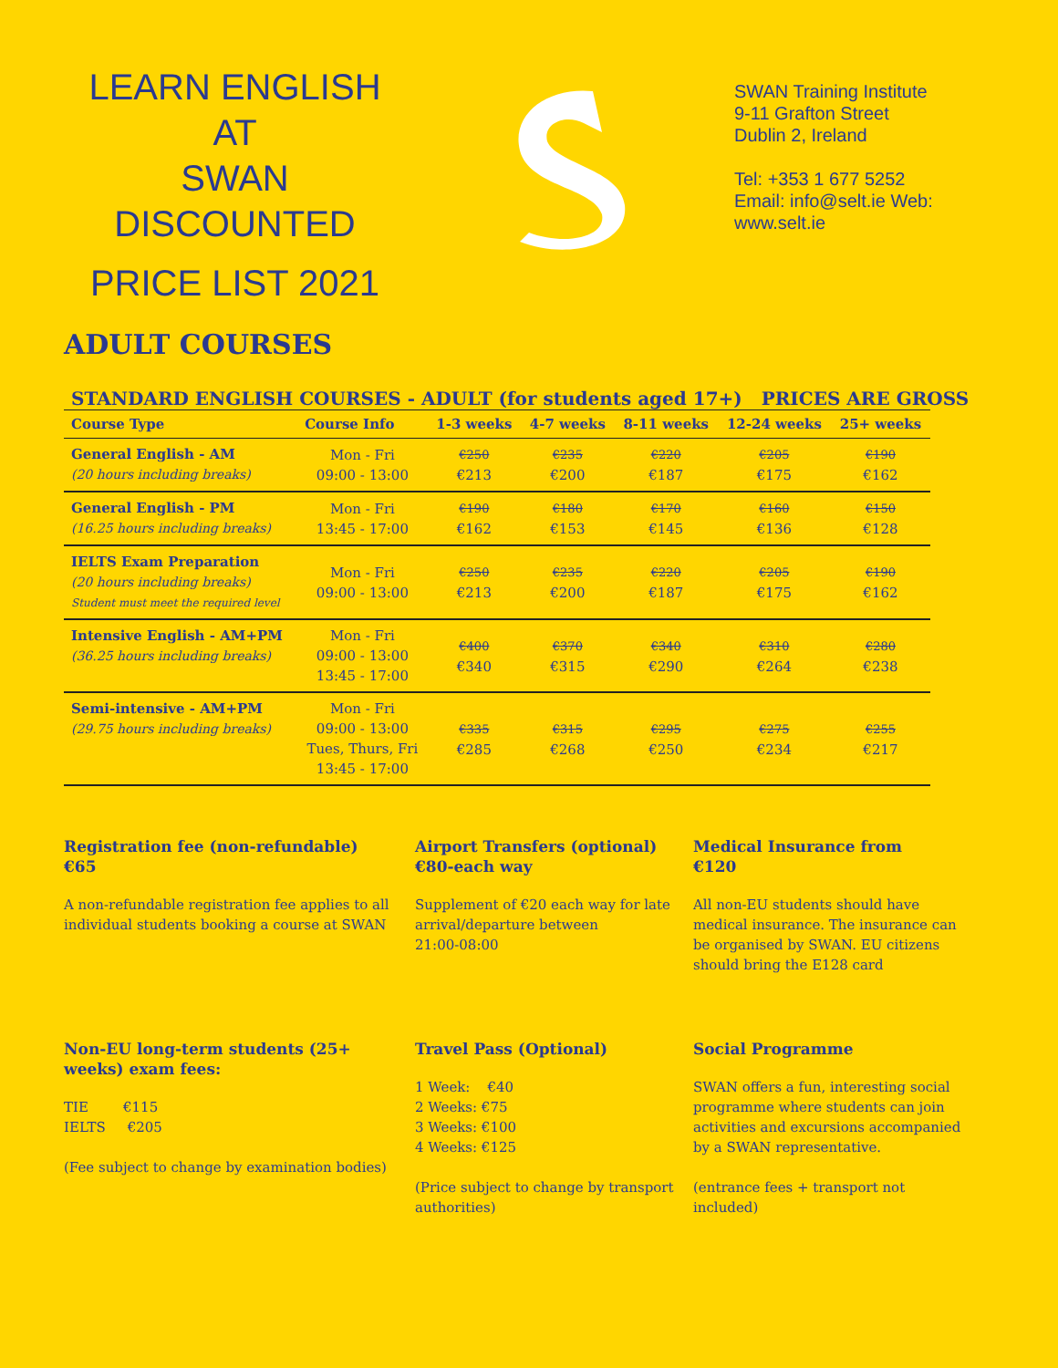LEARN ENGLISH AT
SWAN
DISCOUNTED
PRICE LIST 2021
SWAN Training Institute
9-11 Grafton Street
Dublin 2, Ireland
Tel: +353 1 677 5252
Email: info@selt.ie Web:
www.selt.ie
ADULT COURSES
STANDARD ENGLISH COURSES - ADULT (for students aged 17+) PRICES ARE GROSS
| Course Type | Course Info | 1-3 weeks | 4-7 weeks | 8-11 weeks | 12-24 weeks | 25+ weeks |
| --- | --- | --- | --- | --- | --- | --- |
| General English - AM (20 hours including breaks) | Mon - Fri 09:00 - 13:00 | €250 €213 | €235 €200 | €220 €187 | €205 €175 | €190 €162 |
| General English - PM (16.25 hours including breaks) | Mon - Fri 13:45 - 17:00 | €190 €162 | €180 €153 | €170 €145 | €160 €136 | €150 €128 |
| IELTS Exam Preparation (20 hours including breaks) Student must meet the required level | Mon - Fri 09:00 - 13:00 | €250 €213 | €235 €200 | €220 €187 | €205 €175 | €190 €162 |
| Intensive English - AM+PM (36.25 hours including breaks) | Mon - Fri 09:00 - 13:00 13:45 - 17:00 | €400 €340 | €370 €315 | €340 €290 | €310 €264 | €280 €238 |
| Semi-intensive - AM+PM (29.75 hours including breaks) | Mon - Fri 09:00 - 13:00 Tues, Thurs, Fri 13:45 - 17:00 | €335 €285 | €315 €268 | €295 €250 | €275 €234 | €255 €217 |
Registration fee (non-refundable)
€65
A non-refundable registration fee applies to all individual students booking a course at SWAN
Airport Transfers (optional)
€80-each way
Supplement of €20 each way for late arrival/departure between
21:00-08:00
Medical Insurance from
€120
All non-EU students should have medical insurance. The insurance can be organised by SWAN. EU citizens should bring the E128 card
Non-EU long-term students (25+ weeks) exam fees:
TIE €115
IELTS €205
(Fee subject to change by examination bodies)
Travel Pass (Optional)
1 Week: €40
2 Weeks: €75
3 Weeks: €100
4 Weeks: €125
(Price subject to change by transport authorities)
Social Programme
SWAN offers a fun, interesting social programme where students can join activities and excursions accompanied by a SWAN representative.
(entrance fees + transport not included)